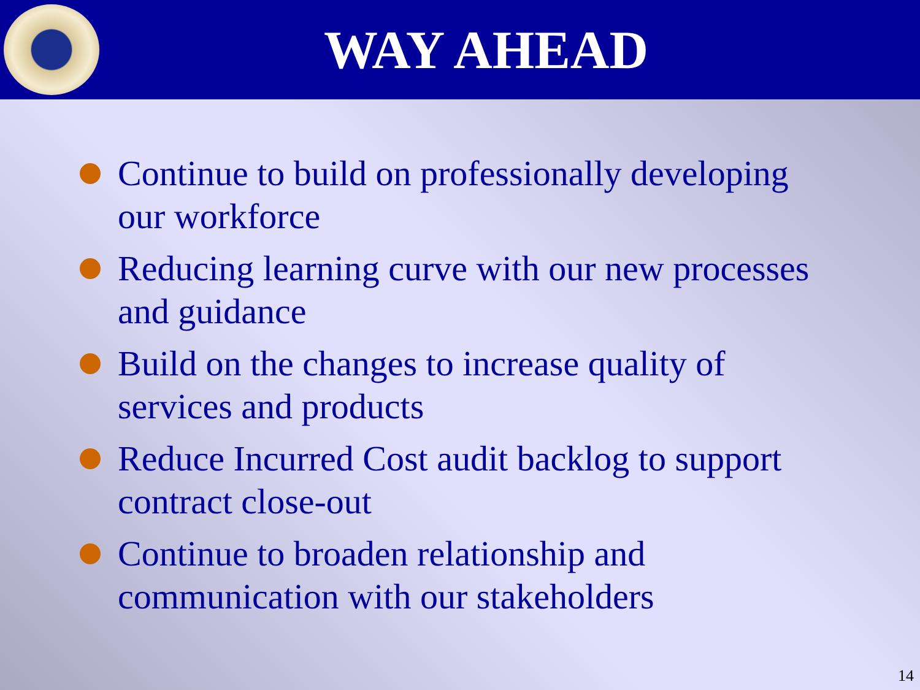WAY AHEAD
Continue to build on professionally developing our workforce
Reducing learning curve with our new processes and guidance
Build on the changes to increase quality of services and products
Reduce Incurred Cost audit backlog to support contract close-out
Continue to broaden relationship and communication with our stakeholders
14